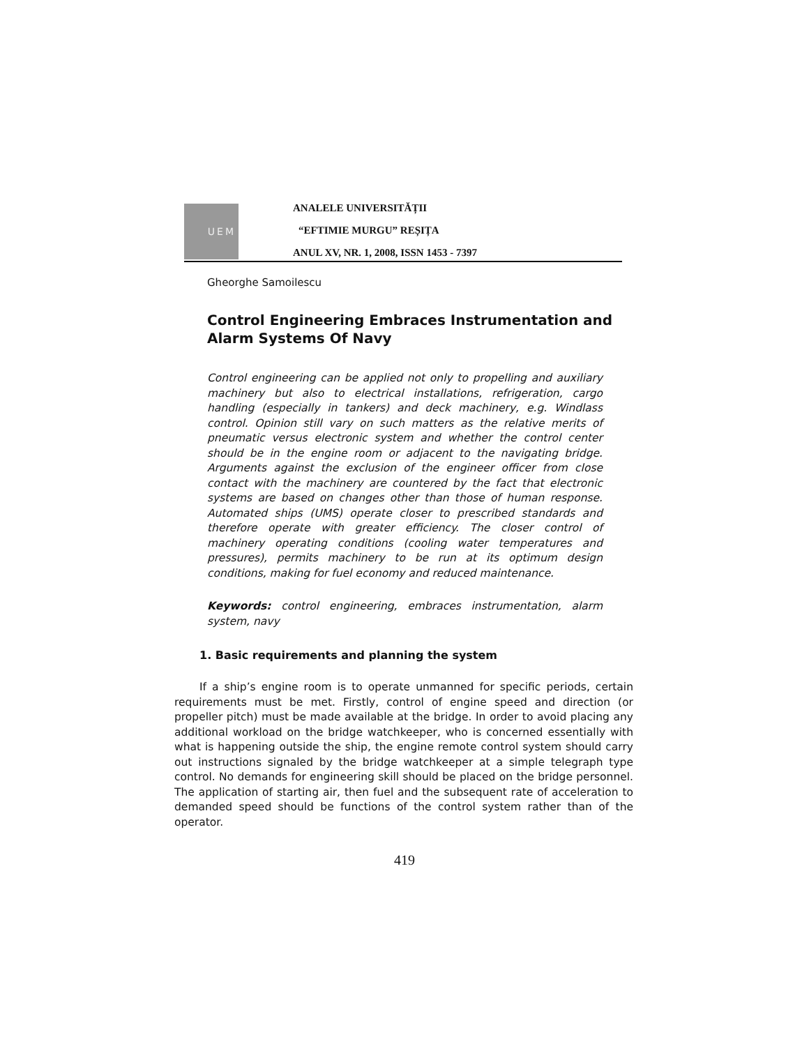UEM
ANALELE UNIVERSITĂȚII
“EFTIMIE MURGU” REȘIȚA
ANUL XV, NR. 1, 2008, ISSN 1453 - 7397
Gheorghe Samoilescu
Control Engineering Embraces Instrumentation and Alarm Systems Of Navy
Control engineering can be applied not only to propelling and auxiliary machinery but also to electrical installations, refrigeration, cargo handling (especially in tankers) and deck machinery, e.g. Windlass control. Opinion still vary on such matters as the relative merits of pneumatic versus electronic system and whether the control center should be in the engine room or adjacent to the navigating bridge. Arguments against the exclusion of the engineer officer from close contact with the machinery are countered by the fact that electronic systems are based on changes other than those of human response. Automated ships (UMS) operate closer to prescribed standards and therefore operate with greater efficiency. The closer control of machinery operating conditions (cooling water temperatures and pressures), permits machinery to be run at its optimum design conditions, making for fuel economy and reduced maintenance.
Keywords: control engineering, embraces instrumentation, alarm system, navy
1. Basic requirements and planning the system
If a ship’s engine room is to operate unmanned for specific periods, certain requirements must be met. Firstly, control of engine speed and direction (or propeller pitch) must be made available at the bridge. In order to avoid placing any additional workload on the bridge watchkeeper, who is concerned essentially with what is happening outside the ship, the engine remote control system should carry out instructions signaled by the bridge watchkeeper at a simple telegraph type control. No demands for engineering skill should be placed on the bridge personnel. The application of starting air, then fuel and the subsequent rate of acceleration to demanded speed should be functions of the control system rather than of the operator.
419